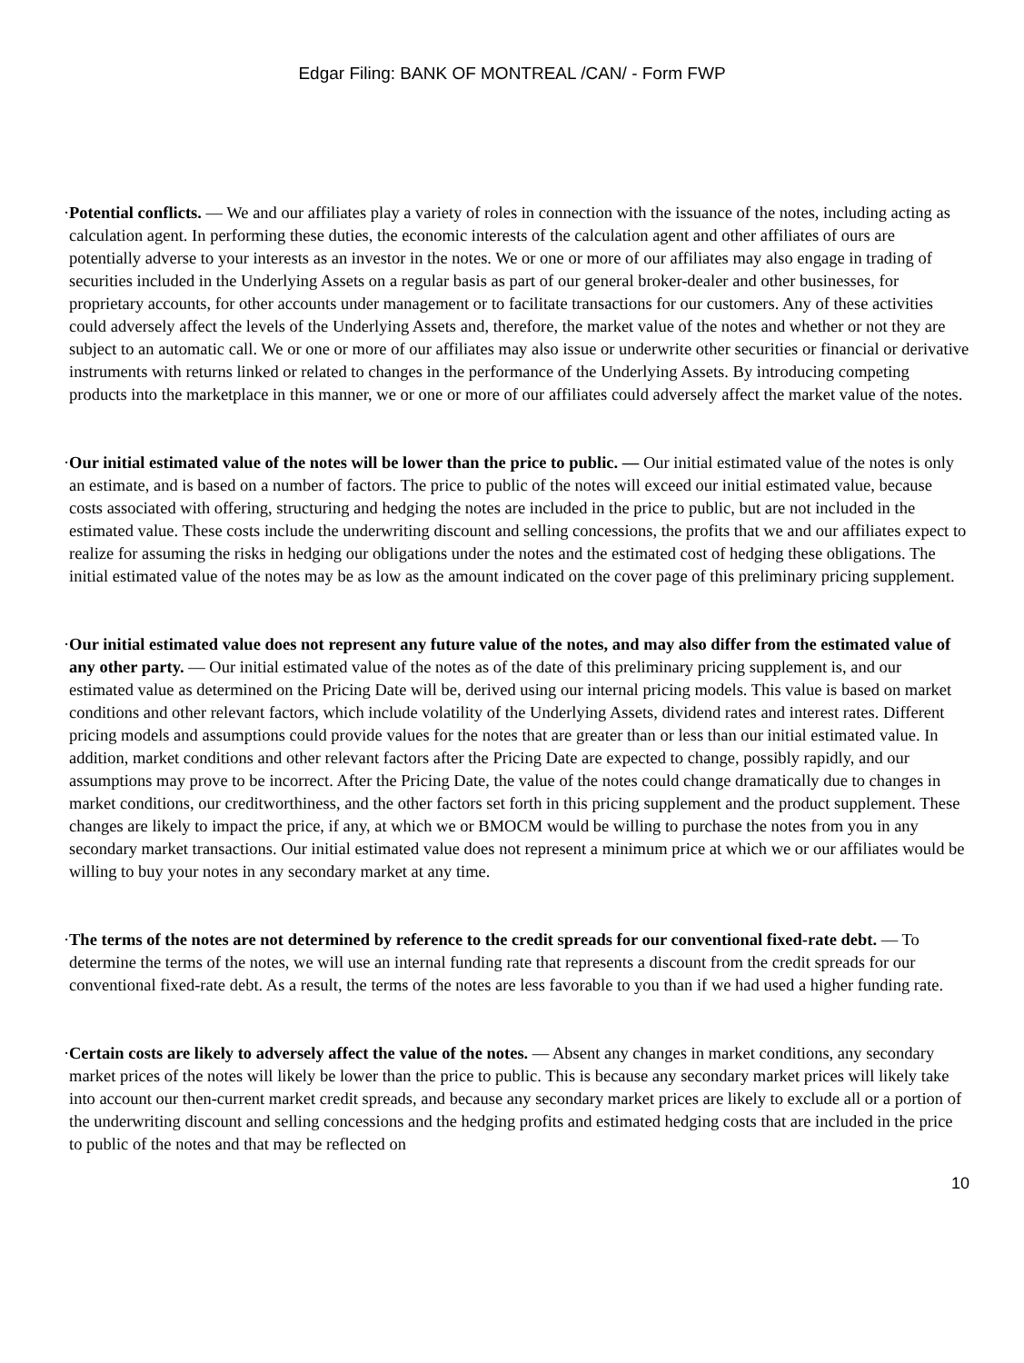Edgar Filing: BANK OF MONTREAL /CAN/ - Form FWP
· Potential conflicts. — We and our affiliates play a variety of roles in connection with the issuance of the notes, including acting as calculation agent. In performing these duties, the economic interests of the calculation agent and other affiliates of ours are potentially adverse to your interests as an investor in the notes. We or one or more of our affiliates may also engage in trading of securities included in the Underlying Assets on a regular basis as part of our general broker-dealer and other businesses, for proprietary accounts, for other accounts under management or to facilitate transactions for our customers. Any of these activities could adversely affect the levels of the Underlying Assets and, therefore, the market value of the notes and whether or not they are subject to an automatic call. We or one or more of our affiliates may also issue or underwrite other securities or financial or derivative instruments with returns linked or related to changes in the performance of the Underlying Assets. By introducing competing products into the marketplace in this manner, we or one or more of our affiliates could adversely affect the market value of the notes.
· Our initial estimated value of the notes will be lower than the price to public. — Our initial estimated value of the notes is only an estimate, and is based on a number of factors. The price to public of the notes will exceed our initial estimated value, because costs associated with offering, structuring and hedging the notes are included in the price to public, but are not included in the estimated value. These costs include the underwriting discount and selling concessions, the profits that we and our affiliates expect to realize for assuming the risks in hedging our obligations under the notes and the estimated cost of hedging these obligations. The initial estimated value of the notes may be as low as the amount indicated on the cover page of this preliminary pricing supplement.
· Our initial estimated value does not represent any future value of the notes, and may also differ from the estimated value of any other party. — Our initial estimated value of the notes as of the date of this preliminary pricing supplement is, and our estimated value as determined on the Pricing Date will be, derived using our internal pricing models. This value is based on market conditions and other relevant factors, which include volatility of the Underlying Assets, dividend rates and interest rates. Different pricing models and assumptions could provide values for the notes that are greater than or less than our initial estimated value. In addition, market conditions and other relevant factors after the Pricing Date are expected to change, possibly rapidly, and our assumptions may prove to be incorrect. After the Pricing Date, the value of the notes could change dramatically due to changes in market conditions, our creditworthiness, and the other factors set forth in this pricing supplement and the product supplement. These changes are likely to impact the price, if any, at which we or BMOCM would be willing to purchase the notes from you in any secondary market transactions. Our initial estimated value does not represent a minimum price at which we or our affiliates would be willing to buy your notes in any secondary market at any time.
· The terms of the notes are not determined by reference to the credit spreads for our conventional fixed-rate debt. — To determine the terms of the notes, we will use an internal funding rate that represents a discount from the credit spreads for our conventional fixed-rate debt. As a result, the terms of the notes are less favorable to you than if we had used a higher funding rate.
· Certain costs are likely to adversely affect the value of the notes. — Absent any changes in market conditions, any secondary market prices of the notes will likely be lower than the price to public. This is because any secondary market prices will likely take into account our then-current market credit spreads, and because any secondary market prices are likely to exclude all or a portion of the underwriting discount and selling concessions and the hedging profits and estimated hedging costs that are included in the price to public of the notes and that may be reflected on
10